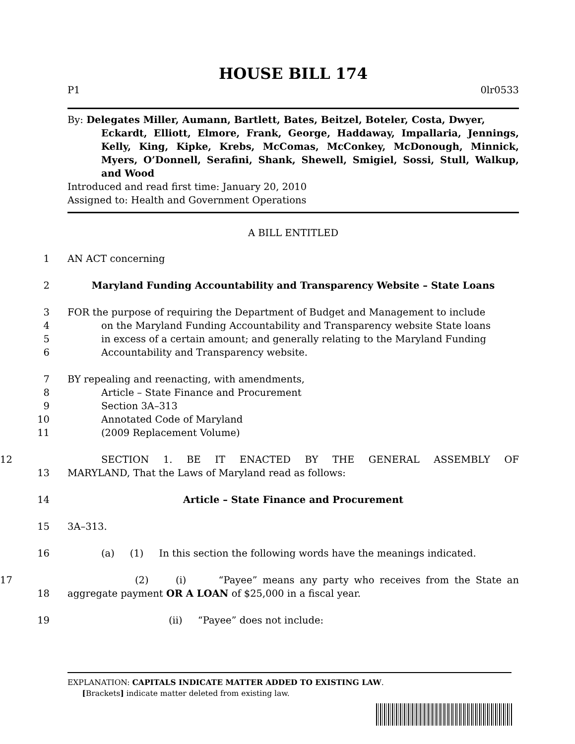HOUSE BILL 174
P1 0lr0533
By: Delegates Miller, Aumann, Bartlett, Bates, Beitzel, Boteler, Costa, Dwyer,
Eckardt, Elliott, Elmore, Frank, George, Haddaway, Impallaria, Jennings, Kelly, King, Kipke, Krebs, McComas, McConkey, McDonough, Minnick, Myers, O’Donnell, Serafini, Shank, Shewell, Smigiel, Sossi, Stull, Walkup, and Wood
Introduced and read first time: January 20, 2010
Assigned to: Health and Government Operations
A BILL ENTITLED
1 AN ACT concerning
2 Maryland Funding Accountability and Transparency Website – State Loans
3 FOR the purpose of requiring the Department of Budget and Management to include
4 on the Maryland Funding Accountability and Transparency website State loans
5 in excess of a certain amount; and generally relating to the Maryland Funding
6 Accountability and Transparency website.
7 BY repealing and reenacting, with amendments,
8 Article – State Finance and Procurement
9 Section 3A–313
10 Annotated Code of Maryland
11 (2009 Replacement Volume)
12 SECTION 1. BE IT ENACTED BY THE GENERAL ASSEMBLY OF
13 MARYLAND, That the Laws of Maryland read as follows:
14 Article – State Finance and Procurement
15 3A–313.
16 (a) (1) In this section the following words have the meanings indicated.
17 (2) (i) “Payee” means any party who receives from the State an
18 aggregate payment OR A LOAN of $25,000 in a fiscal year.
19 (ii) “Payee” does not include:
EXPLANATION: CAPITALS INDICATE MATTER ADDED TO EXISTING LAW.
[Brackets] indicate matter deleted from existing law.